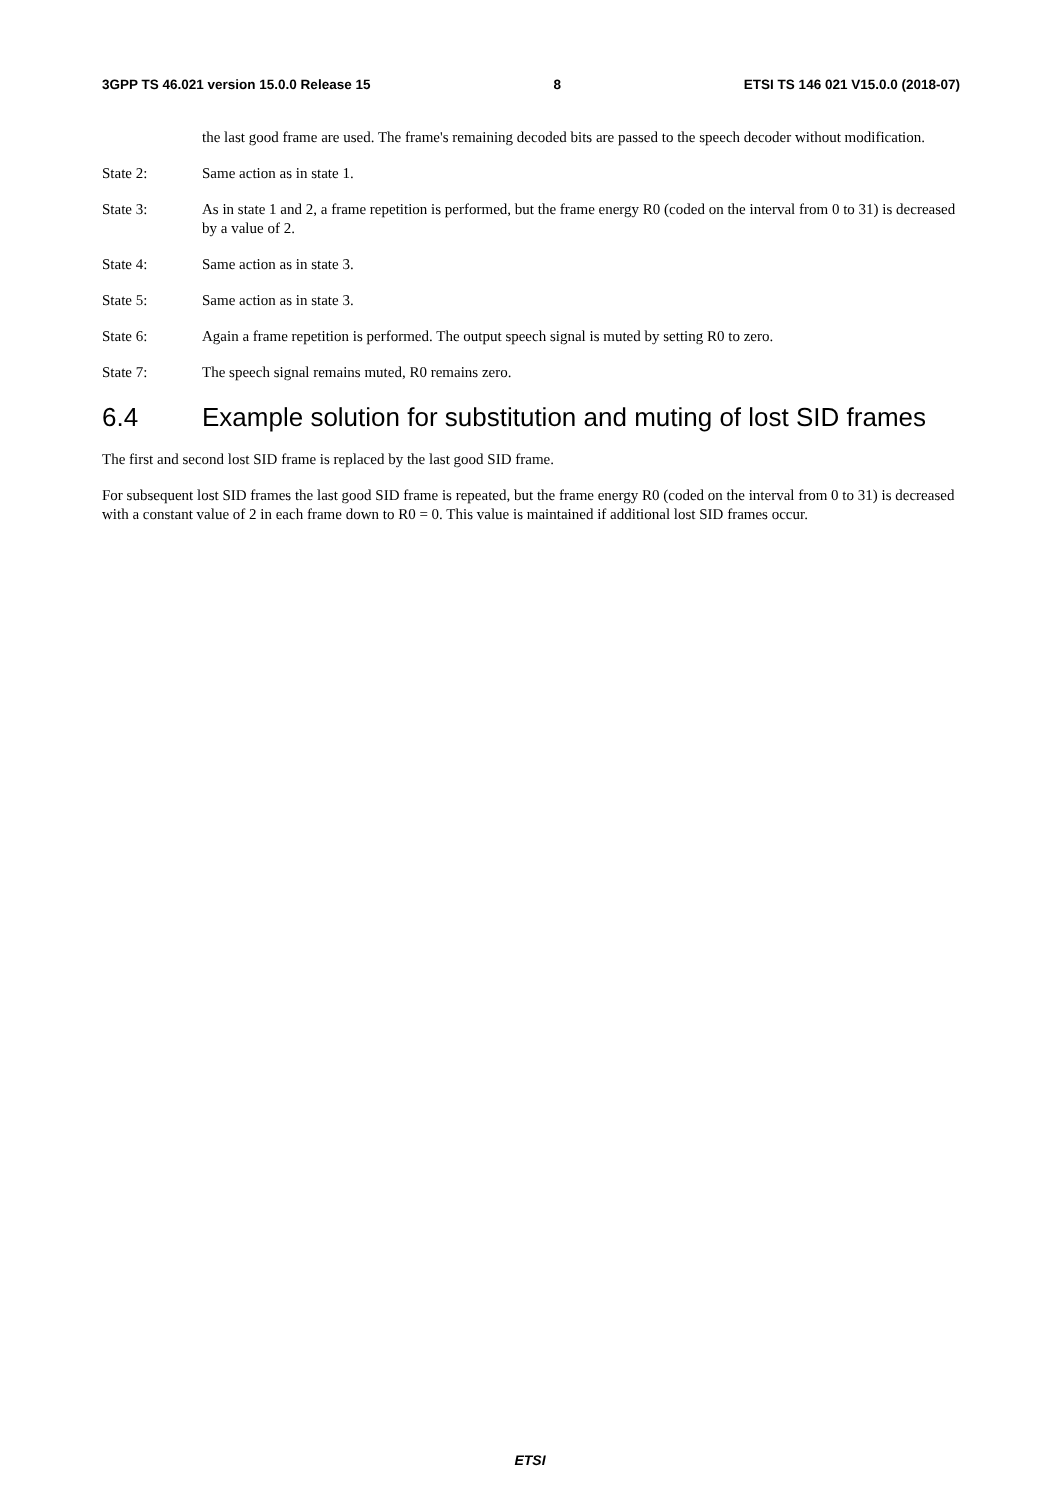3GPP TS 46.021 version 15.0.0 Release 15 8 ETSI TS 146 021 V15.0.0 (2018-07)
the last good frame are used. The frame's remaining decoded bits are passed to the speech decoder without modification.
State 2: Same action as in state 1.
State 3: As in state 1 and 2, a frame repetition is performed, but the frame energy R0 (coded on the interval from 0 to 31) is decreased by a value of 2.
State 4: Same action as in state 3.
State 5: Same action as in state 3.
State 6: Again a frame repetition is performed. The output speech signal is muted by setting R0 to zero.
State 7: The speech signal remains muted, R0 remains zero.
6.4 Example solution for substitution and muting of lost SID frames
The first and second lost SID frame is replaced by the last good SID frame.
For subsequent lost SID frames the last good SID frame is repeated, but the frame energy R0 (coded on the interval from 0 to 31) is decreased with a constant value of 2 in each frame down to R0 = 0. This value is maintained if additional lost SID frames occur.
ETSI